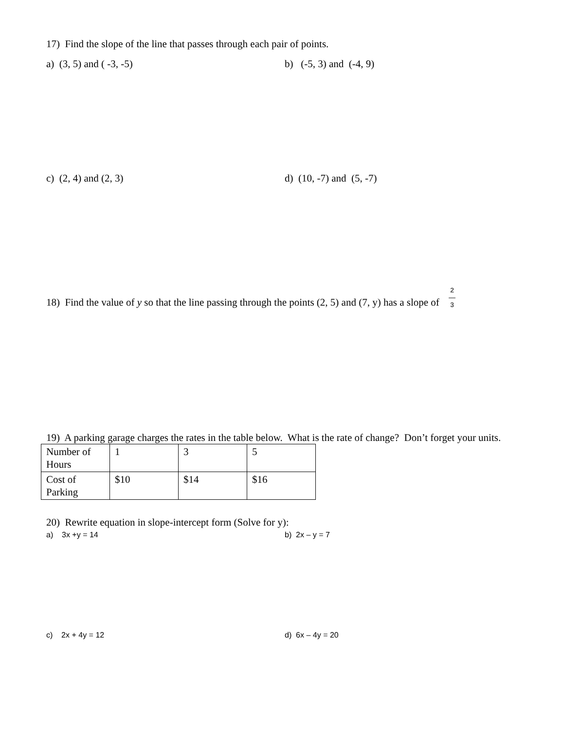17) Find the slope of the line that passes through each pair of points.
a) (3, 5) and ( -3, -5) b) (-5, 3) and (-4, 9)
c) (2, 4) and (2, 3) d) (10, -7) and (5, -7)
18) Find the value of y so that the line passing through the points (2, 5) and (7, y) has a slope of 2
—
3
19) A parking garage charges the rates in the table below. What is the rate of change? Don’t forget your units.
| Number of Hours | 1 | 3 | 5 |
| Cost of Parking | $10 | $14 | $16 |
20) Rewrite equation in slope-intercept form (Solve for y):
a) 3x +y = 14 b) 2x – y = 7
c) 2x + 4y = 12 d) 6x – 4y = 20